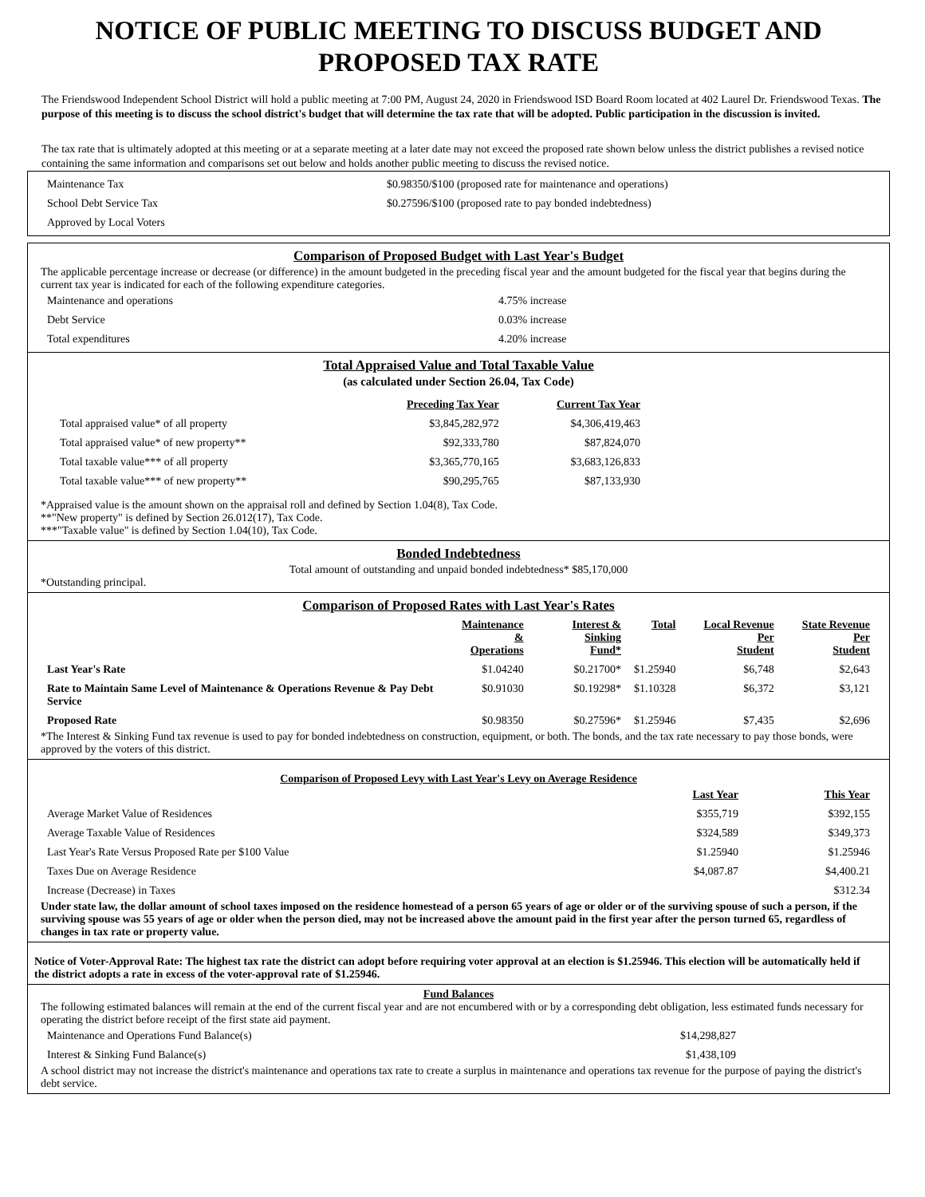NOTICE OF PUBLIC MEETING TO DISCUSS BUDGET AND PROPOSED TAX RATE
The Friendswood Independent School District will hold a public meeting at 7:00 PM, August 24, 2020 in Friendswood ISD Board Room located at 402 Laurel Dr. Friendswood Texas. The purpose of this meeting is to discuss the school district's budget that will determine the tax rate that will be adopted. Public participation in the discussion is invited.
The tax rate that is ultimately adopted at this meeting or at a separate meeting at a later date may not exceed the proposed rate shown below unless the district publishes a revised notice containing the same information and comparisons set out below and holds another public meeting to discuss the revised notice.
| Maintenance Tax | $0.98350/$100 (proposed rate for maintenance and operations) |
| School Debt Service Tax | $0.27596/$100 (proposed rate to pay bonded indebtedness) |
| Approved by Local Voters | |
Comparison of Proposed Budget with Last Year's Budget
The applicable percentage increase or decrease (or difference) in the amount budgeted in the preceding fiscal year and the amount budgeted for the fiscal year that begins during the current tax year is indicated for each of the following expenditure categories.
| Maintenance and operations | 4.75% increase |
| Debt Service | 0.03% increase |
| Total expenditures | 4.20% increase |
Total Appraised Value and Total Taxable Value
(as calculated under Section 26.04, Tax Code)
| | Preceding Tax Year | Current Tax Year |
| --- | --- | --- |
| Total appraised value* of all property | $3,845,282,972 | $4,306,419,463 |
| Total appraised value* of new property** | $92,333,780 | $87,824,070 |
| Total taxable value*** of all property | $3,365,770,165 | $3,683,126,833 |
| Total taxable value*** of new property** | $90,295,765 | $87,133,930 |
*Appraised value is the amount shown on the appraisal roll and defined by Section 1.04(8), Tax Code.
**"New property" is defined by Section 26.012(17), Tax Code.
***"Taxable value" is defined by Section 1.04(10), Tax Code.
Bonded Indebtedness
Total amount of outstanding and unpaid bonded indebtedness* $85,170,000
*Outstanding principal.
Comparison of Proposed Rates with Last Year's Rates
| | Maintenance & Operations | Interest & Sinking Fund* | Total | Local Revenue Per Student | State Revenue Per Student |
| --- | --- | --- | --- | --- | --- |
| Last Year's Rate | $1.04240 | $0.21700* | $1.25940 | $6,748 | $2,643 |
| Rate to Maintain Same Level of Maintenance & Operations Revenue & Pay Debt Service | $0.91030 | $0.19298* | $1.10328 | $6,372 | $3,121 |
| Proposed Rate | $0.98350 | $0.27596* | $1.25946 | $7,435 | $2,696 |
*The Interest & Sinking Fund tax revenue is used to pay for bonded indebtedness on construction, equipment, or both. The bonds, and the tax rate necessary to pay those bonds, were approved by the voters of this district.
Comparison of Proposed Levy with Last Year's Levy on Average Residence
| | Last Year | This Year |
| --- | --- | --- |
| Average Market Value of Residences | $355,719 | $392,155 |
| Average Taxable Value of Residences | $324,589 | $349,373 |
| Last Year's Rate Versus Proposed Rate per $100 Value | $1.25940 | $1.25946 |
| Taxes Due on Average Residence | $4,087.87 | $4,400.21 |
| Increase (Decrease) in Taxes | | $312.34 |
Under state law, the dollar amount of school taxes imposed on the residence homestead of a person 65 years of age or older or of the surviving spouse of such a person, if the surviving spouse was 55 years of age or older when the person died, may not be increased above the amount paid in the first year after the person turned 65, regardless of changes in tax rate or property value.
Notice of Voter-Approval Rate: The highest tax rate the district can adopt before requiring voter approval at an election is $1.25946. This election will be automatically held if the district adopts a rate in excess of the voter-approval rate of $1.25946.
Fund Balances
The following estimated balances will remain at the end of the current fiscal year and are not encumbered with or by a corresponding debt obligation, less estimated funds necessary for operating the district before receipt of the first state aid payment.
| Maintenance and Operations Fund Balance(s) | $14,298,827 |
| Interest & Sinking Fund Balance(s) | $1,438,109 |
A school district may not increase the district's maintenance and operations tax rate to create a surplus in maintenance and operations tax revenue for the purpose of paying the district's debt service.